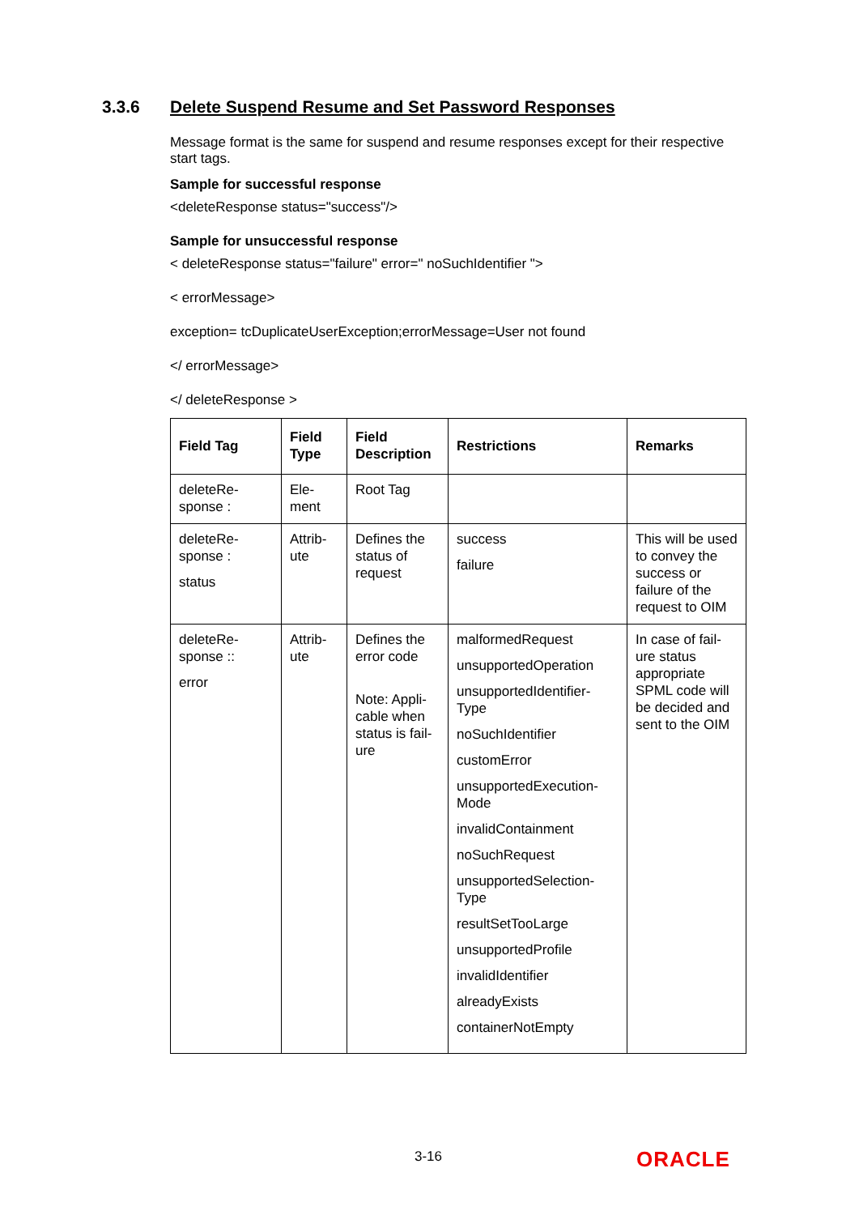3.3.6 Delete Suspend Resume and Set Password Responses
Message format is the same for suspend and resume responses except for their respective start tags.
Sample for successful response
<deleteResponse status="success"/>
Sample for unsuccessful response
< deleteResponse status="failure" error=" noSuchIdentifier ">
< errorMessage>
exception= tcDuplicateUserException;errorMessage=User not found
</ errorMessage>
</ deleteResponse >
| Field Tag | Field Type | Field Description | Restrictions | Remarks |
| --- | --- | --- | --- | --- |
| deleteRe-sponse : | Ele-ment | Root Tag | | |
| deleteRe-sponse : status | Attrib-ute | Defines the status of request | success failure | This will be used to convey the success or failure of the request to OIM |
| deleteRe-sponse :: error | Attrib-ute | Defines the error code Note: Appli-cable when status is fail-ure | malformedRequest unsupportedOperation unsupportedIdentifier-Type noSuchIdentifier customError unsupportedExecution-Mode invalidContainment noSuchRequest unsupportedSelection-Type resultSetTooLarge unsupportedProfile invalidIdentifier alreadyExists containerNotEmpty | In case of fail-ure status appropriate SPML code will be decided and sent to the OIM |
3-16 ORACLE